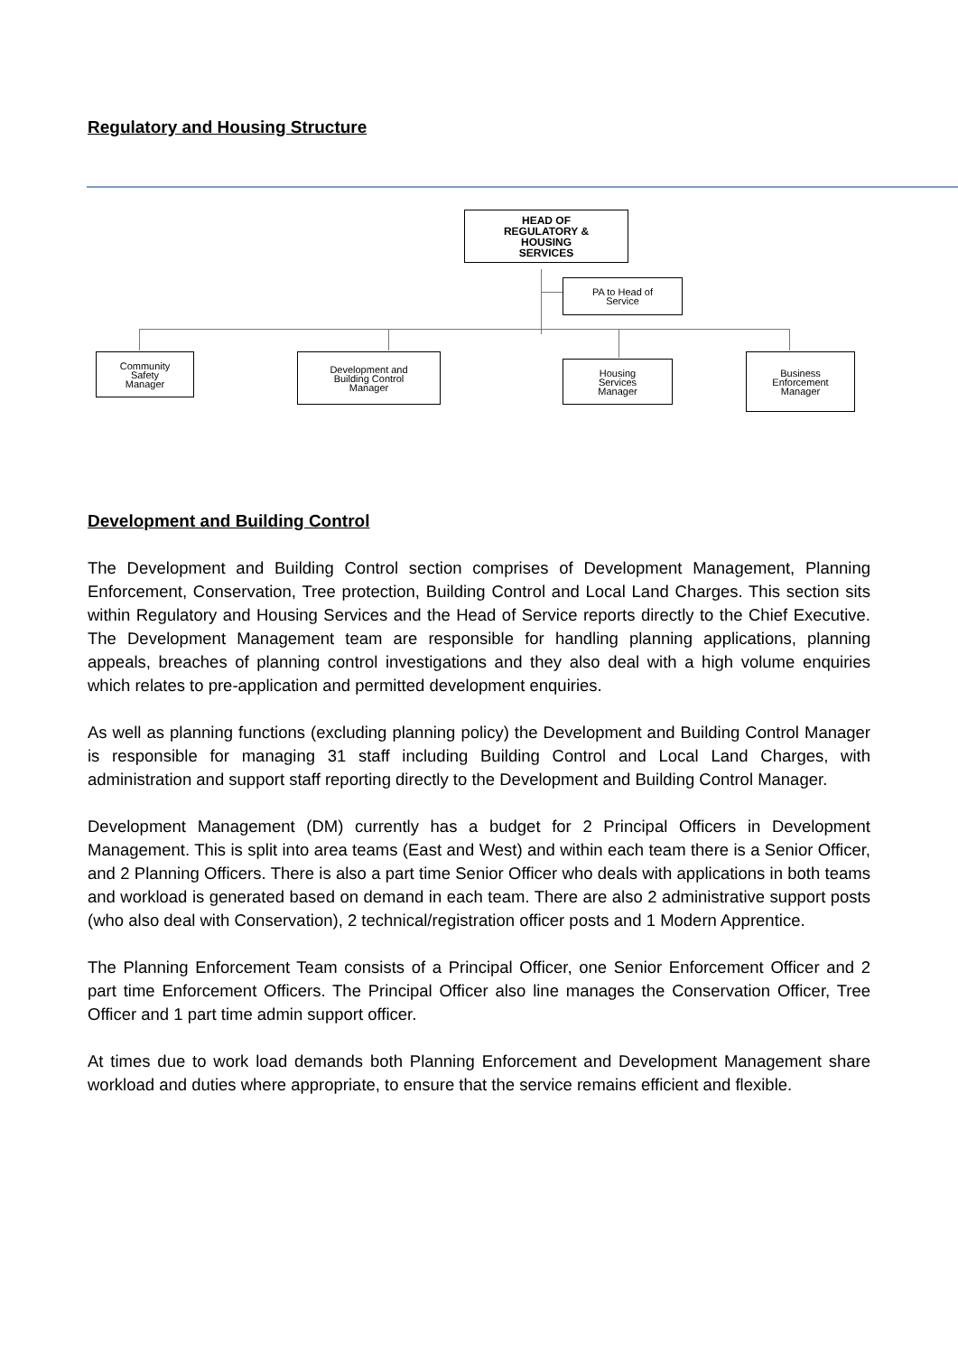Regulatory and Housing Structure
HEAD OF
REGULATORY &
HOUSING
SERVICES
PA to Head of
Service
Community
Safety
Manager
Development and
Building Control
Manager
Housing
Services
Manager
Business
Enforcement
Manager
Development and Building Control
The Development and Building Control section comprises of Development Management, Planning Enforcement, Conservation, Tree protection, Building Control and Local Land Charges. This section sits within Regulatory and Housing Services and the Head of Service reports directly to the Chief Executive. The Development Management team are responsible for handling planning applications, planning appeals, breaches of planning control investigations and they also deal with a high volume enquiries which relates to pre-application and permitted development enquiries.
As well as planning functions (excluding planning policy) the Development and Building Control Manager is responsible for managing 31 staff including Building Control and Local Land Charges, with administration and support staff reporting directly to the Development and Building Control Manager.
Development Management (DM) currently has a budget for 2 Principal Officers in Development Management. This is split into area teams (East and West) and within each team there is a Senior Officer, and 2 Planning Officers. There is also a part time Senior Officer who deals with applications in both teams and workload is generated based on demand in each team. There are also 2 administrative support posts (who also deal with Conservation), 2 technical/registration officer posts and 1 Modern Apprentice.
The Planning Enforcement Team consists of a Principal Officer, one Senior Enforcement Officer and 2 part time Enforcement Officers. The Principal Officer also line manages the Conservation Officer, Tree Officer and 1 part time admin support officer.
At times due to work load demands both Planning Enforcement and Development Management share workload and duties where appropriate, to ensure that the service remains efficient and flexible.